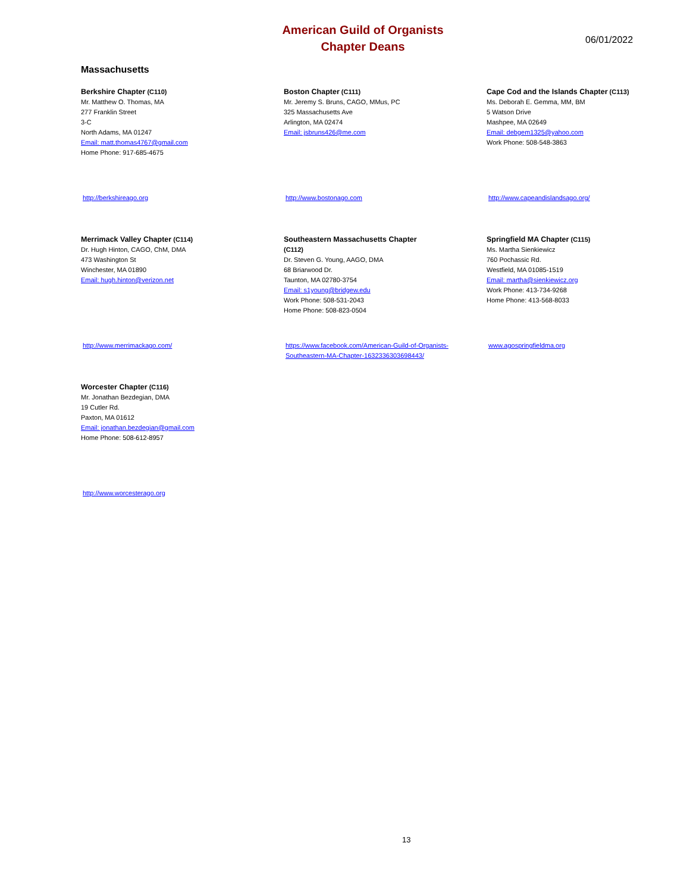American Guild of Organists
Chapter Deans
06/01/2022
Massachusetts
Berkshire Chapter (C110)
Mr. Matthew O. Thomas, MA
277 Franklin Street
3-C
North Adams, MA 01247
Email: matt.thomas4767@gmail.com
Home Phone: 917-685-4675
http://berkshireago.org
Boston Chapter (C111)
Mr. Jeremy S. Bruns, CAGO, MMus, PC
325 Massachusetts Ave
Arlington, MA 02474
Email: jsbruns426@me.com
http://www.bostonago.com
Cape Cod and the Islands Chapter (C113)
Ms. Deborah E. Gemma, MM, BM
5 Watson Drive
Mashpee, MA 02649
Email: debgem1325@yahoo.com
Work Phone: 508-548-3863
http://www.capeandislandsago.org/
Merrimack Valley Chapter (C114)
Dr. Hugh Hinton, CAGO, ChM, DMA
473 Washington St
Winchester, MA 01890
Email: hugh.hinton@verizon.net
http://www.merrimackago.com/
Southeastern Massachusetts Chapter
(C112)
Dr. Steven G. Young, AAGO, DMA
68 Briarwood Dr.
Taunton, MA 02780-3754
Email: s1young@bridgew.edu
Work Phone: 508-531-2043
Home Phone: 508-823-0504
https://www.facebook.com/American-Guild-of-Organists-Southeastern-MA-Chapter-1632336303698443/
Springfield MA Chapter (C115)
Ms. Martha Sienkiewicz
760 Pochassic Rd.
Westfield, MA 01085-1519
Email: martha@sienkiewicz.org
Work Phone: 413-734-9268
Home Phone: 413-568-8033
www.agospringfieldma.org
Worcester Chapter (C116)
Mr. Jonathan Bezdegian, DMA
19 Cutler Rd.
Paxton, MA 01612
Email: jonathan.bezdegian@gmail.com
Home Phone: 508-612-8957
http://www.worcesterago.org
13